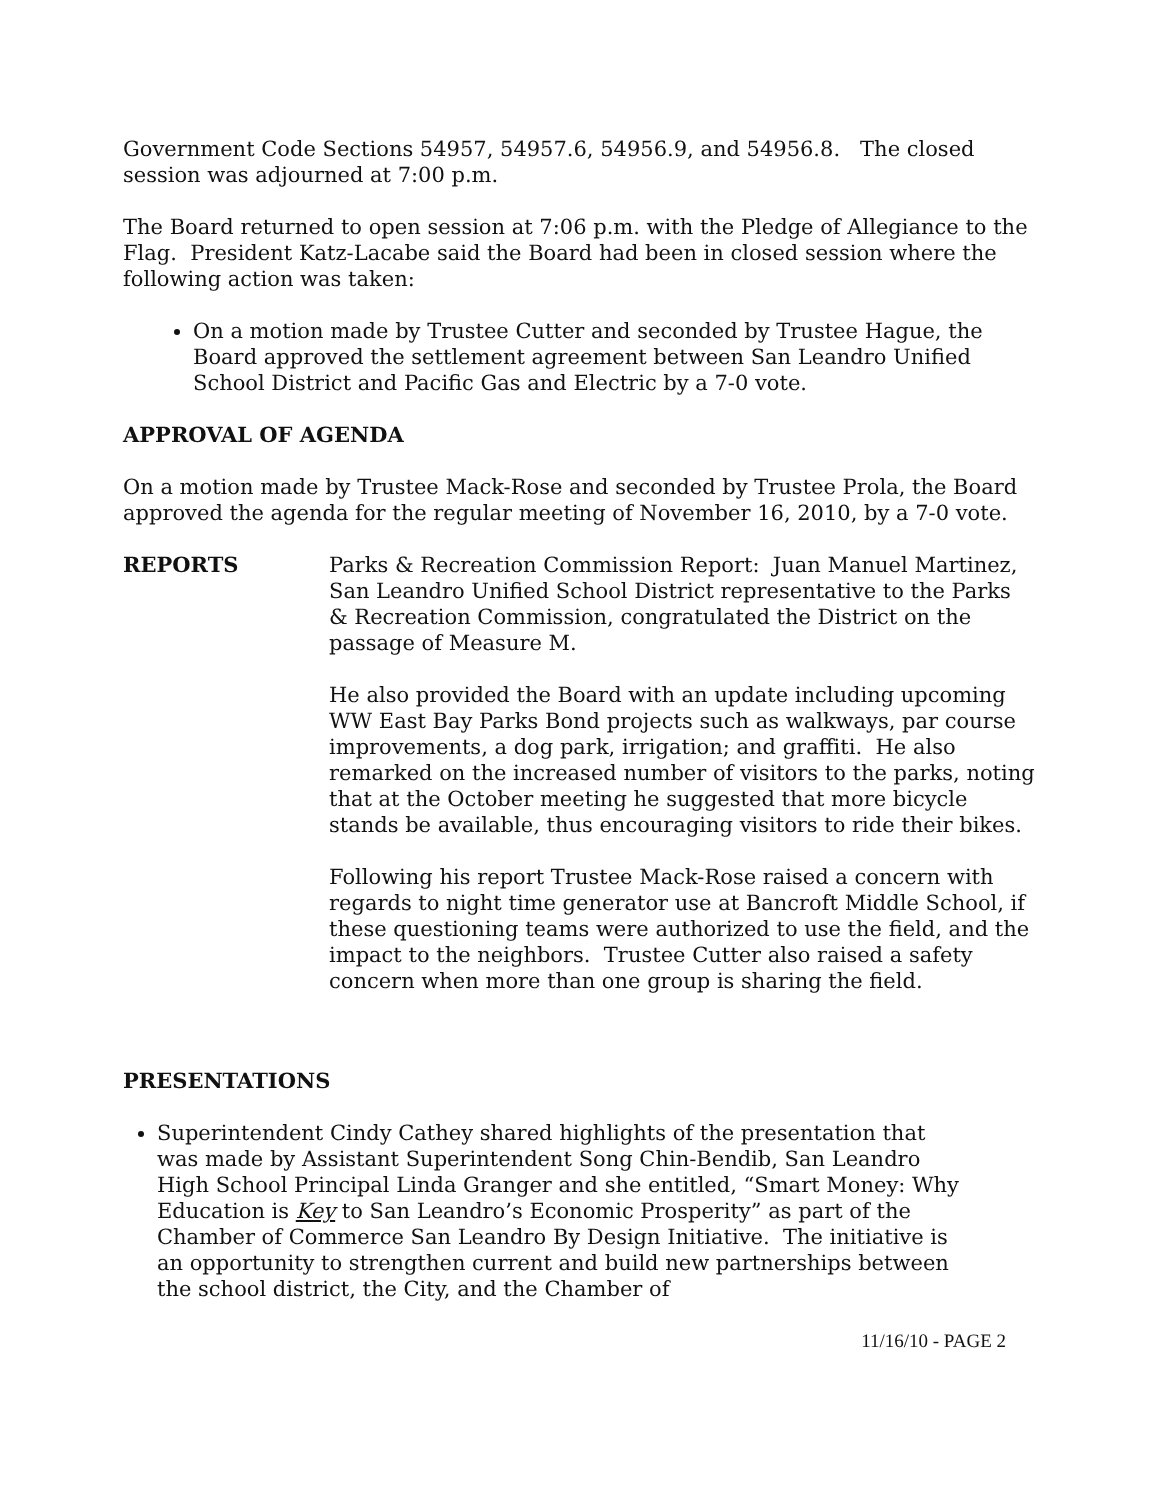Government Code Sections 54957, 54957.6, 54956.9, and 54956.8. The closed session was adjourned at 7:00 p.m.
The Board returned to open session at 7:06 p.m. with the Pledge of Allegiance to the Flag. President Katz-Lacabe said the Board had been in closed session where the following action was taken:
On a motion made by Trustee Cutter and seconded by Trustee Hague, the Board approved the settlement agreement between San Leandro Unified School District and Pacific Gas and Electric by a 7-0 vote.
APPROVAL OF AGENDA
On a motion made by Trustee Mack-Rose and seconded by Trustee Prola, the Board approved the agenda for the regular meeting of November 16, 2010, by a 7-0 vote.
REPORTS Parks & Recreation Commission Report: Juan Manuel Martinez, San Leandro Unified School District representative to the Parks & Recreation Commission, congratulated the District on the passage of Measure M.
He also provided the Board with an update including upcoming WW East Bay Parks Bond projects such as walkways, par course improvements, a dog park, irrigation; and graffiti. He also remarked on the increased number of visitors to the parks, noting that at the October meeting he suggested that more bicycle stands be available, thus encouraging visitors to ride their bikes.
Following his report Trustee Mack-Rose raised a concern with regards to night time generator use at Bancroft Middle School, if these questioning teams were authorized to use the field, and the impact to the neighbors. Trustee Cutter also raised a safety concern when more than one group is sharing the field.
PRESENTATIONS
Superintendent Cindy Cathey shared highlights of the presentation that was made by Assistant Superintendent Song Chin-Bendib, San Leandro High School Principal Linda Granger and she entitled, “Smart Money: Why Education is Key to San Leandro’s Economic Prosperity” as part of the Chamber of Commerce San Leandro By Design Initiative. The initiative is an opportunity to strengthen current and build new partnerships between the school district, the City, and the Chamber of
11/16/10 - PAGE 2